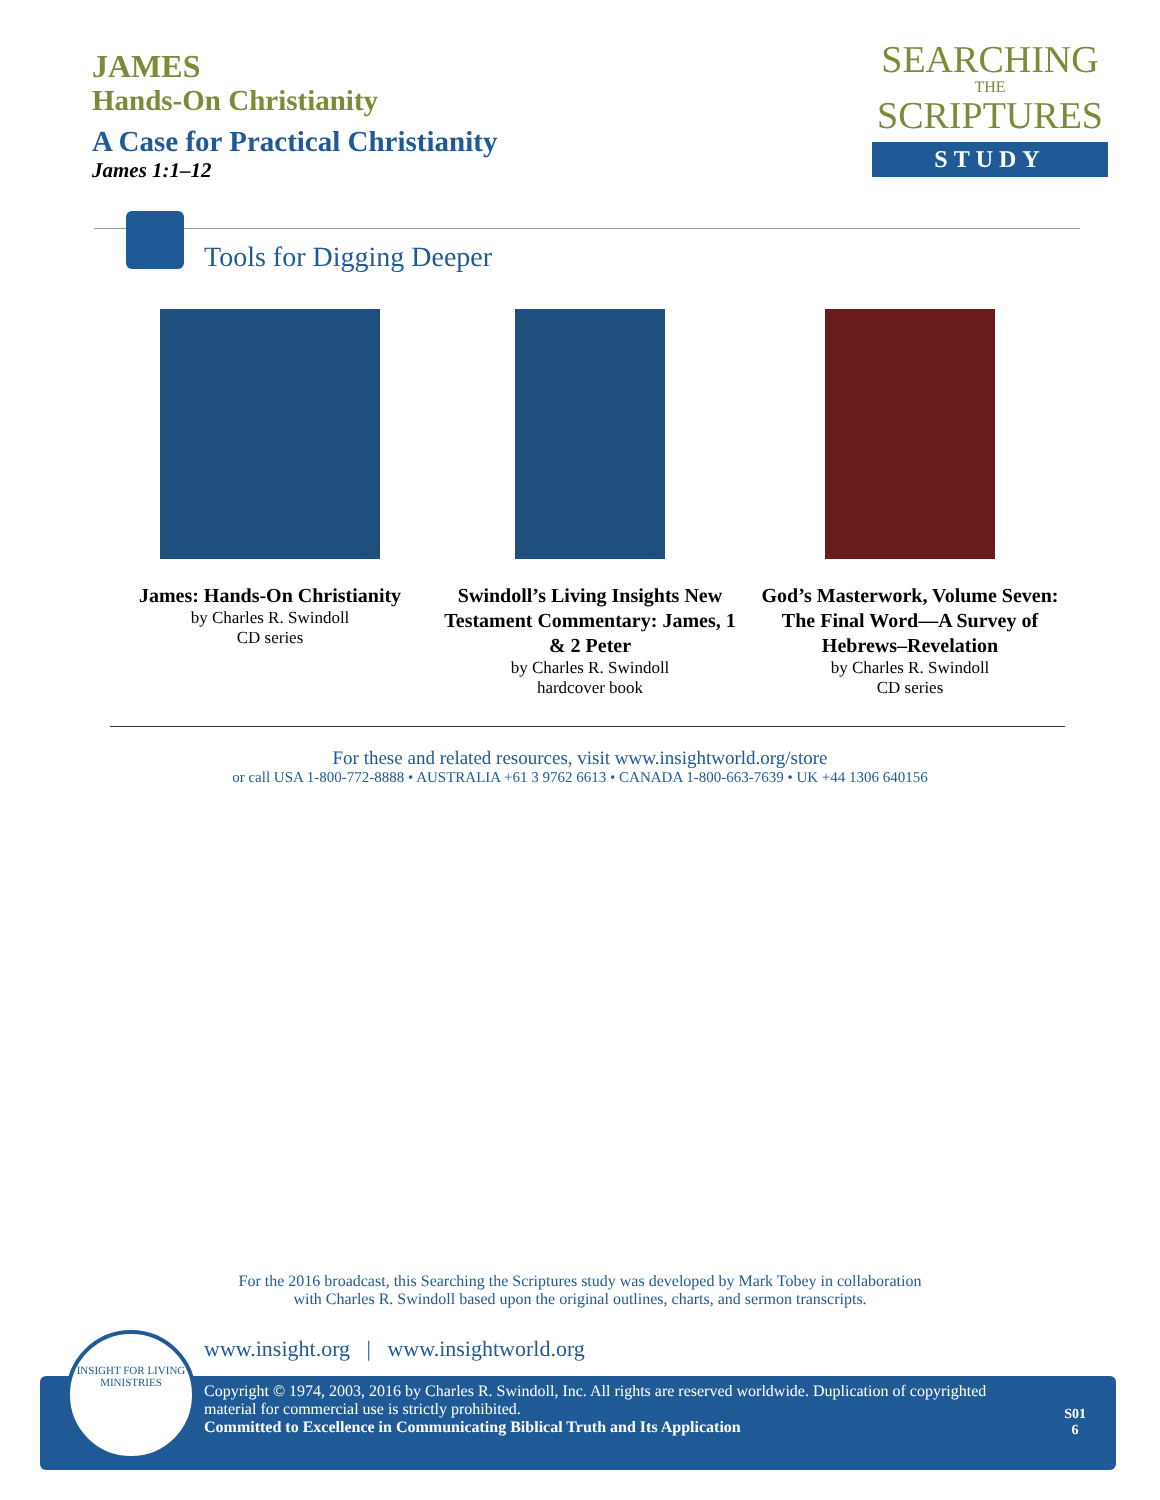JAMES
Hands-On Christianity
A Case for Practical Christianity
James 1:1–12
SEARCHING
THE
SCRIPTURES
STUDY
Tools for Digging Deeper
James: Hands-On Christianity
by Charles R. Swindoll
CD series
Swindoll’s Living Insights New Testament Commentary: James, 1 & 2 Peter
by Charles R. Swindoll
hardcover book
God’s Masterwork, Volume Seven: The Final Word—A Survey of Hebrews–Revelation
by Charles R. Swindoll
CD series
For these and related resources, visit www.insightworld.org/store
or call USA 1-800-772-8888 • AUSTRALIA +61 3 9762 6613 • CANADA 1-800-663-7639 • UK +44 1306 640156
For the 2016 broadcast, this Searching the Scriptures study was developed by Mark Tobey in collaboration
with Charles R. Swindoll based upon the original outlines, charts, and sermon transcripts.
www.insight.org | www.insightworld.org
Copyright © 1974, 2003, 2016 by Charles R. Swindoll, Inc. All rights are reserved worldwide. Duplication of copyrighted material for commercial use is strictly prohibited.
Committed to Excellence in Communicating Biblical Truth and Its Application
S01
6
INSIGHT FOR LIVING
MINISTRIES